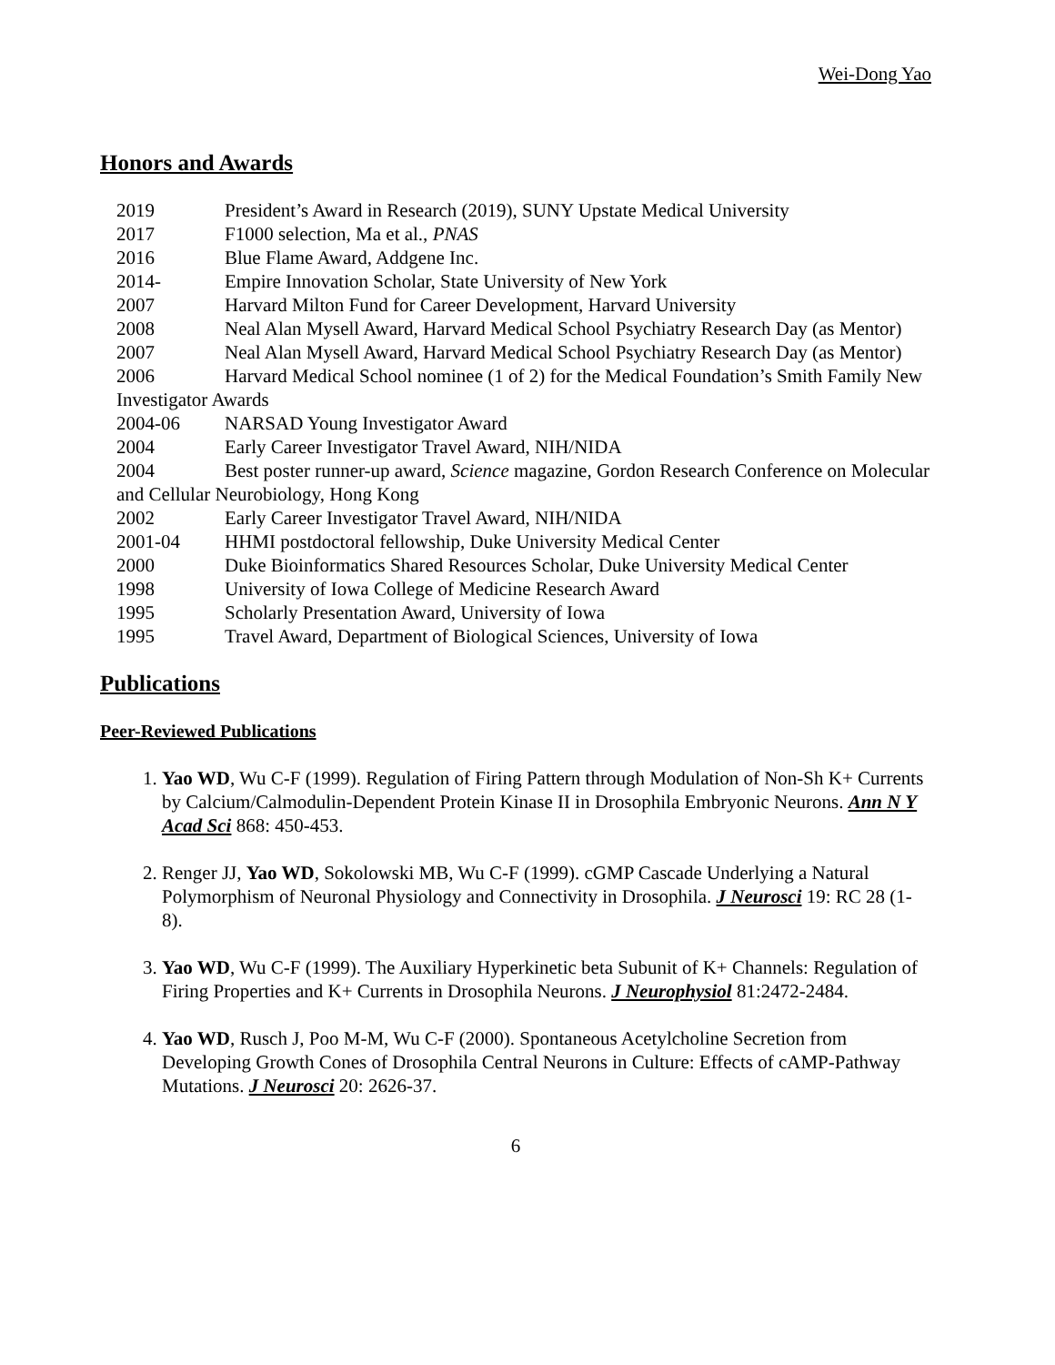Wei-Dong Yao
Honors and Awards
2019 President’s Award in Research (2019), SUNY Upstate Medical University
2017 F1000 selection, Ma et al., PNAS
2016 Blue Flame Award, Addgene Inc.
2014- Empire Innovation Scholar, State University of New York
2007 Harvard Milton Fund for Career Development, Harvard University
2008 Neal Alan Mysell Award, Harvard Medical School Psychiatry Research Day (as Mentor)
2007 Neal Alan Mysell Award, Harvard Medical School Psychiatry Research Day (as Mentor)
2006 Harvard Medical School nominee (1 of 2) for the Medical Foundation’s Smith Family New Investigator Awards
2004-06 NARSAD Young Investigator Award
2004 Early Career Investigator Travel Award, NIH/NIDA
2004 Best poster runner-up award, Science magazine, Gordon Research Conference on Molecular and Cellular Neurobiology, Hong Kong
2002 Early Career Investigator Travel Award, NIH/NIDA
2001-04 HHMI postdoctoral fellowship, Duke University Medical Center
2000 Duke Bioinformatics Shared Resources Scholar, Duke University Medical Center
1998 University of Iowa College of Medicine Research Award
1995 Scholarly Presentation Award, University of Iowa
1995 Travel Award, Department of Biological Sciences, University of Iowa
Publications
Peer-Reviewed Publications
1. Yao WD, Wu C-F (1999). Regulation of Firing Pattern through Modulation of Non-Sh K+ Currents by Calcium/Calmodulin-Dependent Protein Kinase II in Drosophila Embryonic Neurons. Ann N Y Acad Sci 868: 450-453.
2. Renger JJ, Yao WD, Sokolowski MB, Wu C-F (1999). cGMP Cascade Underlying a Natural Polymorphism of Neuronal Physiology and Connectivity in Drosophila. J Neurosci 19: RC 28 (1-8).
3. Yao WD, Wu C-F (1999). The Auxiliary Hyperkinetic beta Subunit of K+ Channels: Regulation of Firing Properties and K+ Currents in Drosophila Neurons. J Neurophysiol 81:2472-2484.
4. Yao WD, Rusch J, Poo M-M, Wu C-F (2000). Spontaneous Acetylcholine Secretion from Developing Growth Cones of Drosophila Central Neurons in Culture: Effects of cAMP-Pathway Mutations. J Neurosci 20: 2626-37.
6